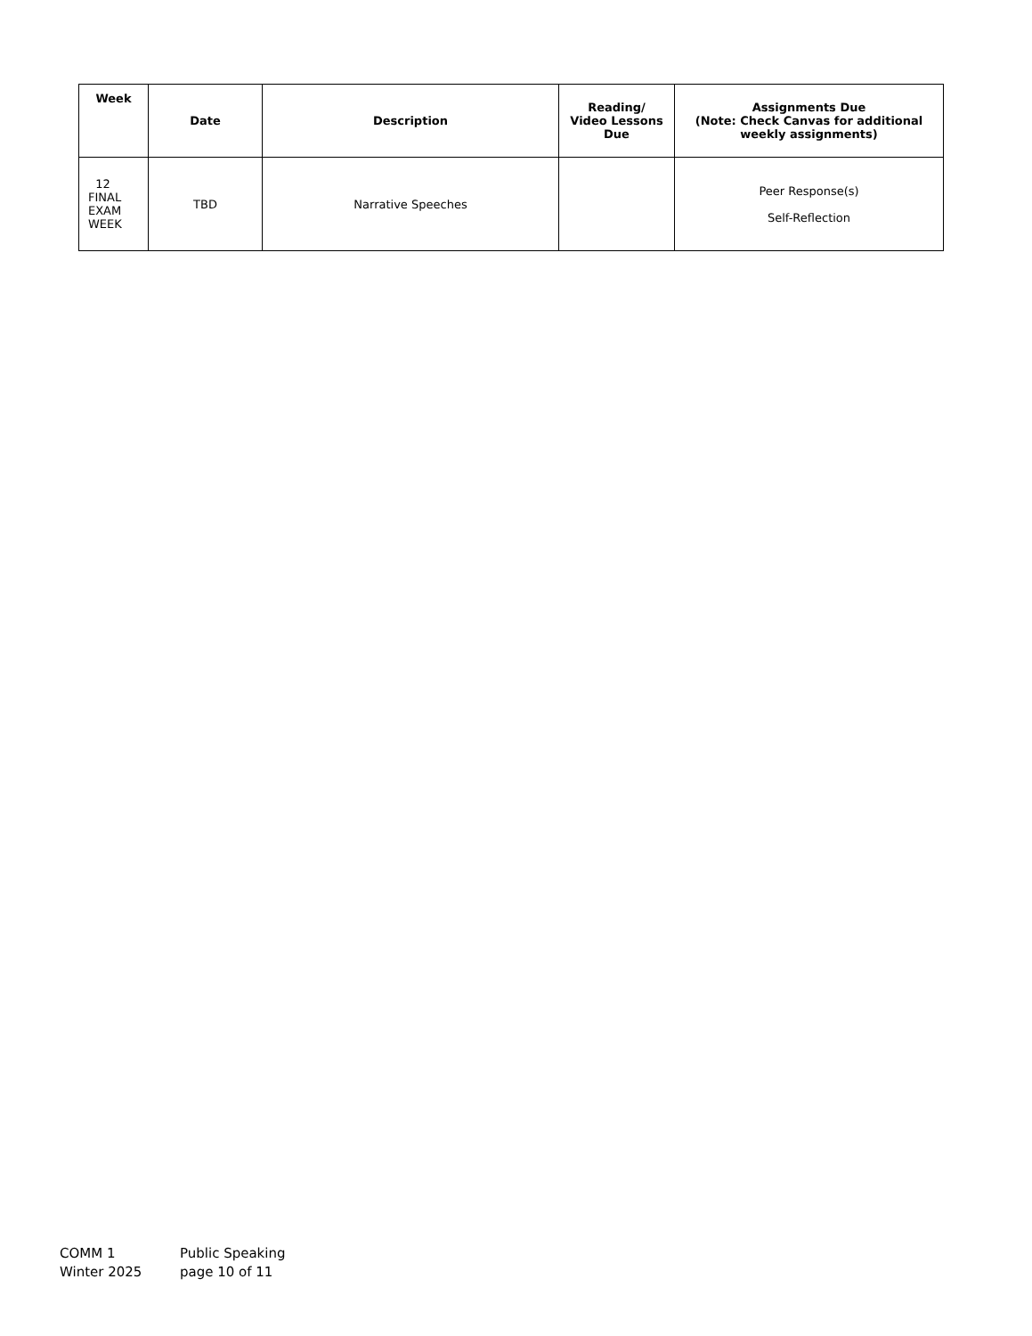| Week | Date | Description | Reading/ Video Lessons Due | Assignments Due (Note: Check Canvas for additional weekly assignments) |
| --- | --- | --- | --- | --- |
| 12 FINAL EXAM WEEK | TBD | Narrative Speeches | | Peer Response(s) Self-Reflection |
COMM 1 Public Speaking
Winter 2025 page 10 of 11